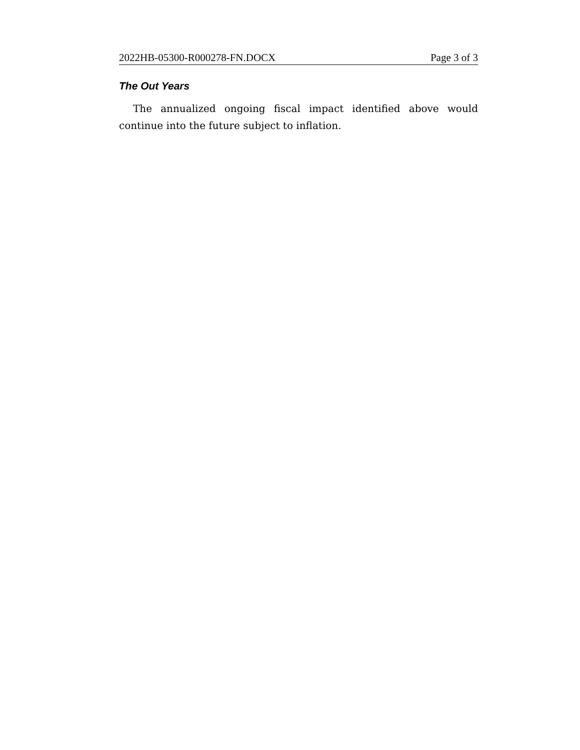2022HB-05300-R000278-FN.DOCX Page 3 of 3
The Out Years
The annualized ongoing fiscal impact identified above would continue into the future subject to inflation.